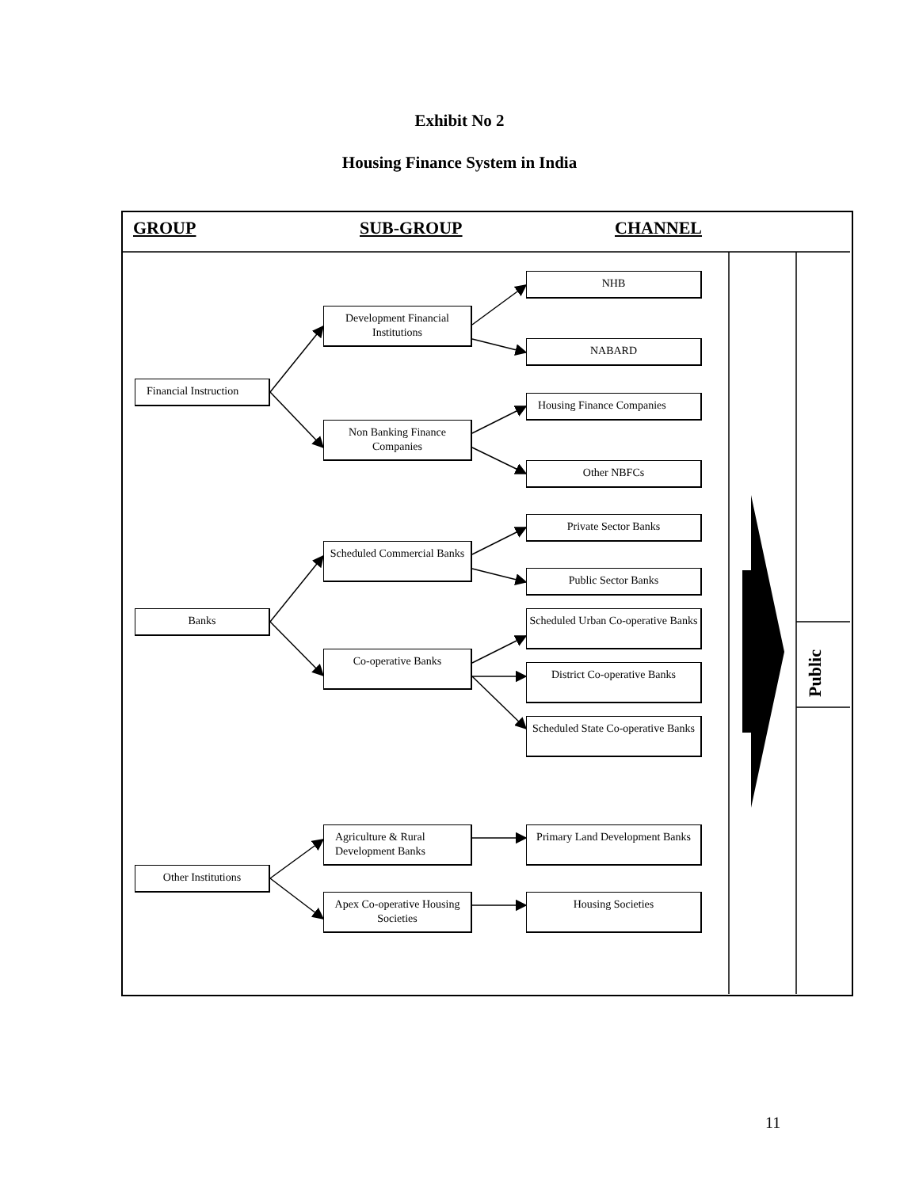Exhibit No 2
Housing Finance System in India
GROUP SUB-GROUP CHANNEL
Financial Instruction
Banks
Other Institutions
Development Financial Institutions
Non Banking Finance Companies
Scheduled Commercial Banks
Co-operative Banks
Agriculture & Rural Development Banks
Apex Co-operative Housing Societies
NHB
NABARD
Housing Finance Companies
Other NBFCs
Private Sector Banks
Public Sector Banks
Scheduled Urban Co-operative Banks
District Co-operative Banks
Scheduled State Co-operative Banks
Primary Land Development Banks
Housing Societies
Public
11